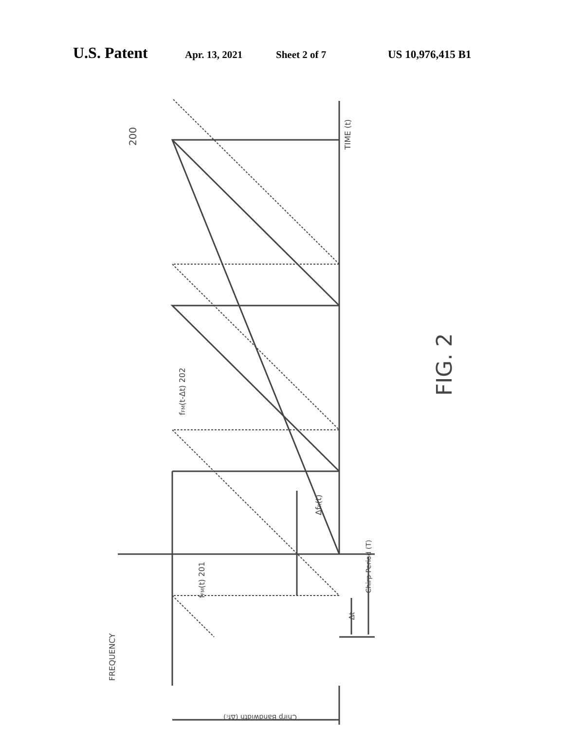U.S. Patent Apr. 13, 2021 Sheet 2 of 7 US 10,976,415 B1
TIME (t)
200
FREQUENCY
Chirp Period (T)
fFM(t) 201
fFM(t-Δt) 202
ΔfR(t)
Δt
Chirp Bandwidth (Δfc)
FIG. 2